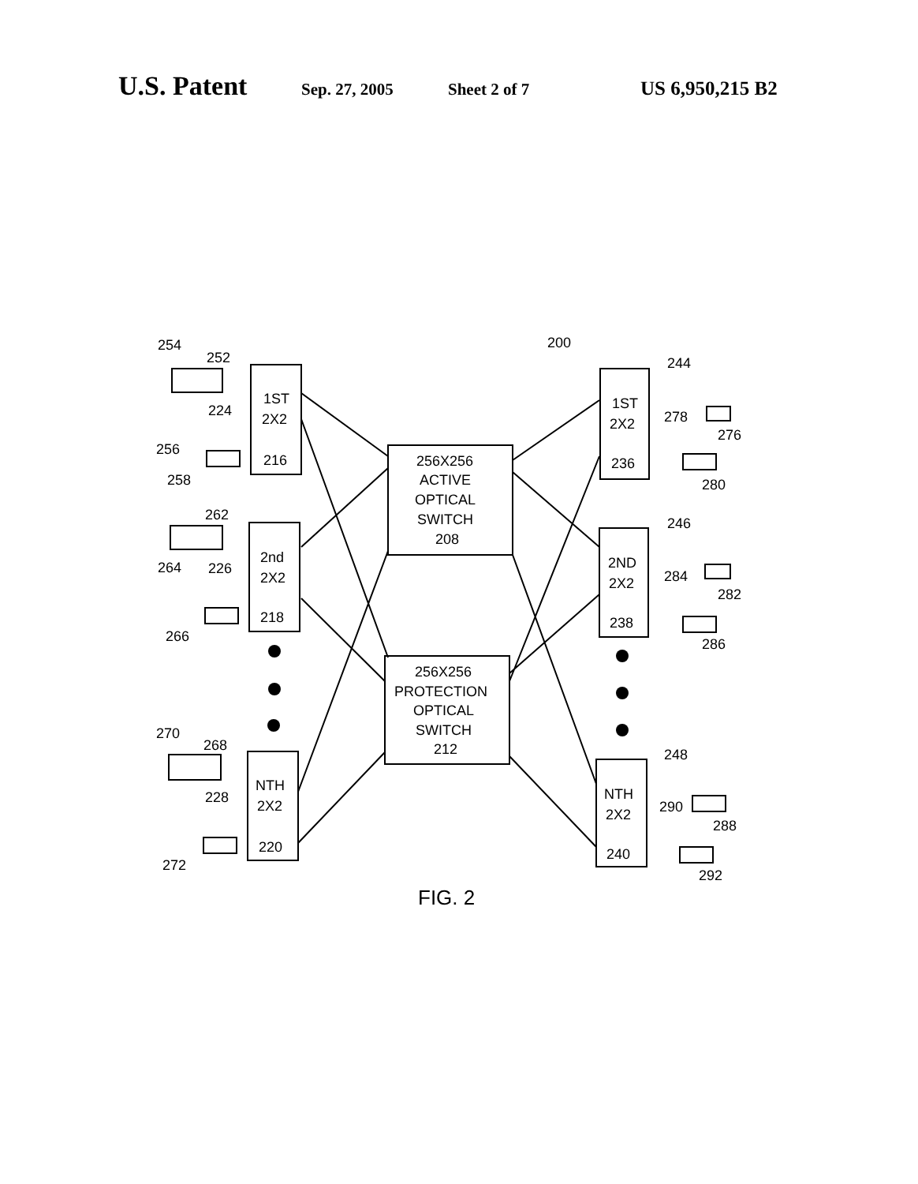U.S. Patent Sep. 27, 2005 Sheet 2 of 7 US 6,950,215 B2
1ST
2X2
216
2nd
2X2
218
NTH
2X2
220
256X256
ACTIVE
OPTICAL
SWITCH
208
256X256
PROTECTION
OPTICAL
SWITCH
212
1ST
2X2
236
2ND
2X2
238
NTH
2X2
240
200
254
252
224
256
258
262
264
226
266
270
268
228
272
244
278
276
280
246
284
282
286
248
290
288
292
FIG. 2